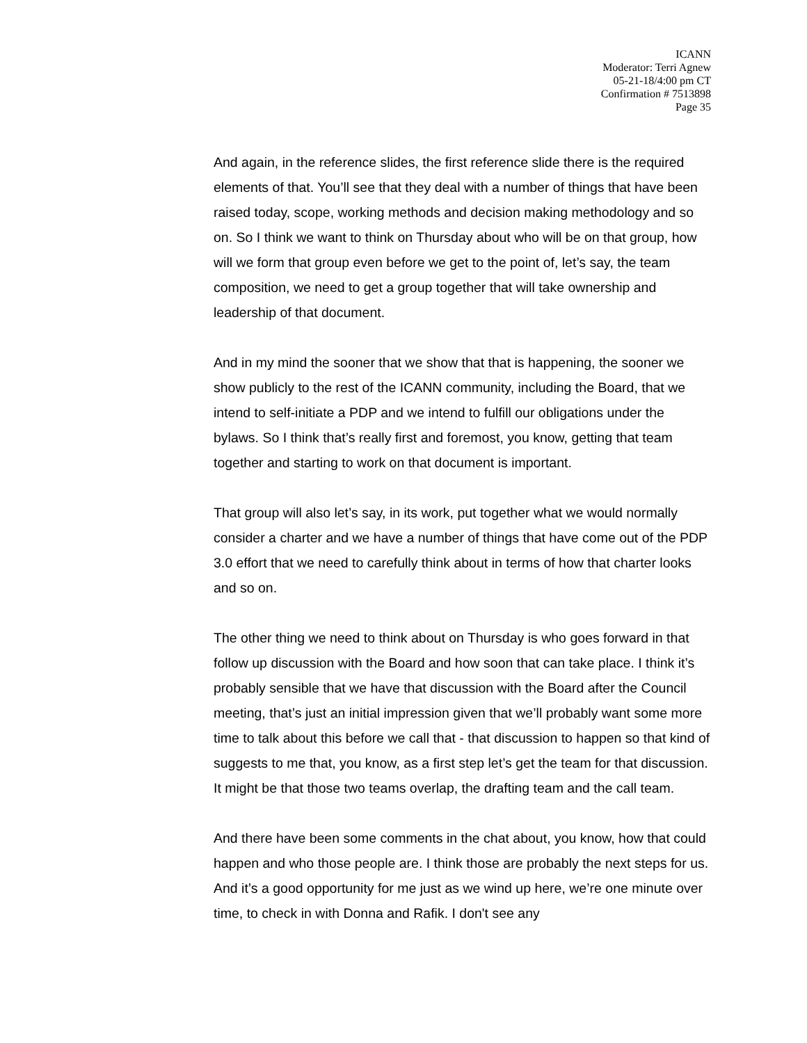ICANN
Moderator: Terri Agnew
05-21-18/4:00 pm CT
Confirmation # 7513898
Page 35
And again, in the reference slides, the first reference slide there is the required elements of that. You’ll see that they deal with a number of things that have been raised today, scope, working methods and decision making methodology and so on. So I think we want to think on Thursday about who will be on that group, how will we form that group even before we get to the point of, let’s say, the team composition, we need to get a group together that will take ownership and leadership of that document.
And in my mind the sooner that we show that that is happening, the sooner we show publicly to the rest of the ICANN community, including the Board, that we intend to self-initiate a PDP and we intend to fulfill our obligations under the bylaws. So I think that’s really first and foremost, you know, getting that team together and starting to work on that document is important.
That group will also let’s say, in its work, put together what we would normally consider a charter and we have a number of things that have come out of the PDP 3.0 effort that we need to carefully think about in terms of how that charter looks and so on.
The other thing we need to think about on Thursday is who goes forward in that follow up discussion with the Board and how soon that can take place. I think it’s probably sensible that we have that discussion with the Board after the Council meeting, that’s just an initial impression given that we’ll probably want some more time to talk about this before we call that - that discussion to happen so that kind of suggests to me that, you know, as a first step let’s get the team for that discussion. It might be that those two teams overlap, the drafting team and the call team.
And there have been some comments in the chat about, you know, how that could happen and who those people are. I think those are probably the next steps for us. And it’s a good opportunity for me just as we wind up here, we’re one minute over time, to check in with Donna and Rafik. I don't see any